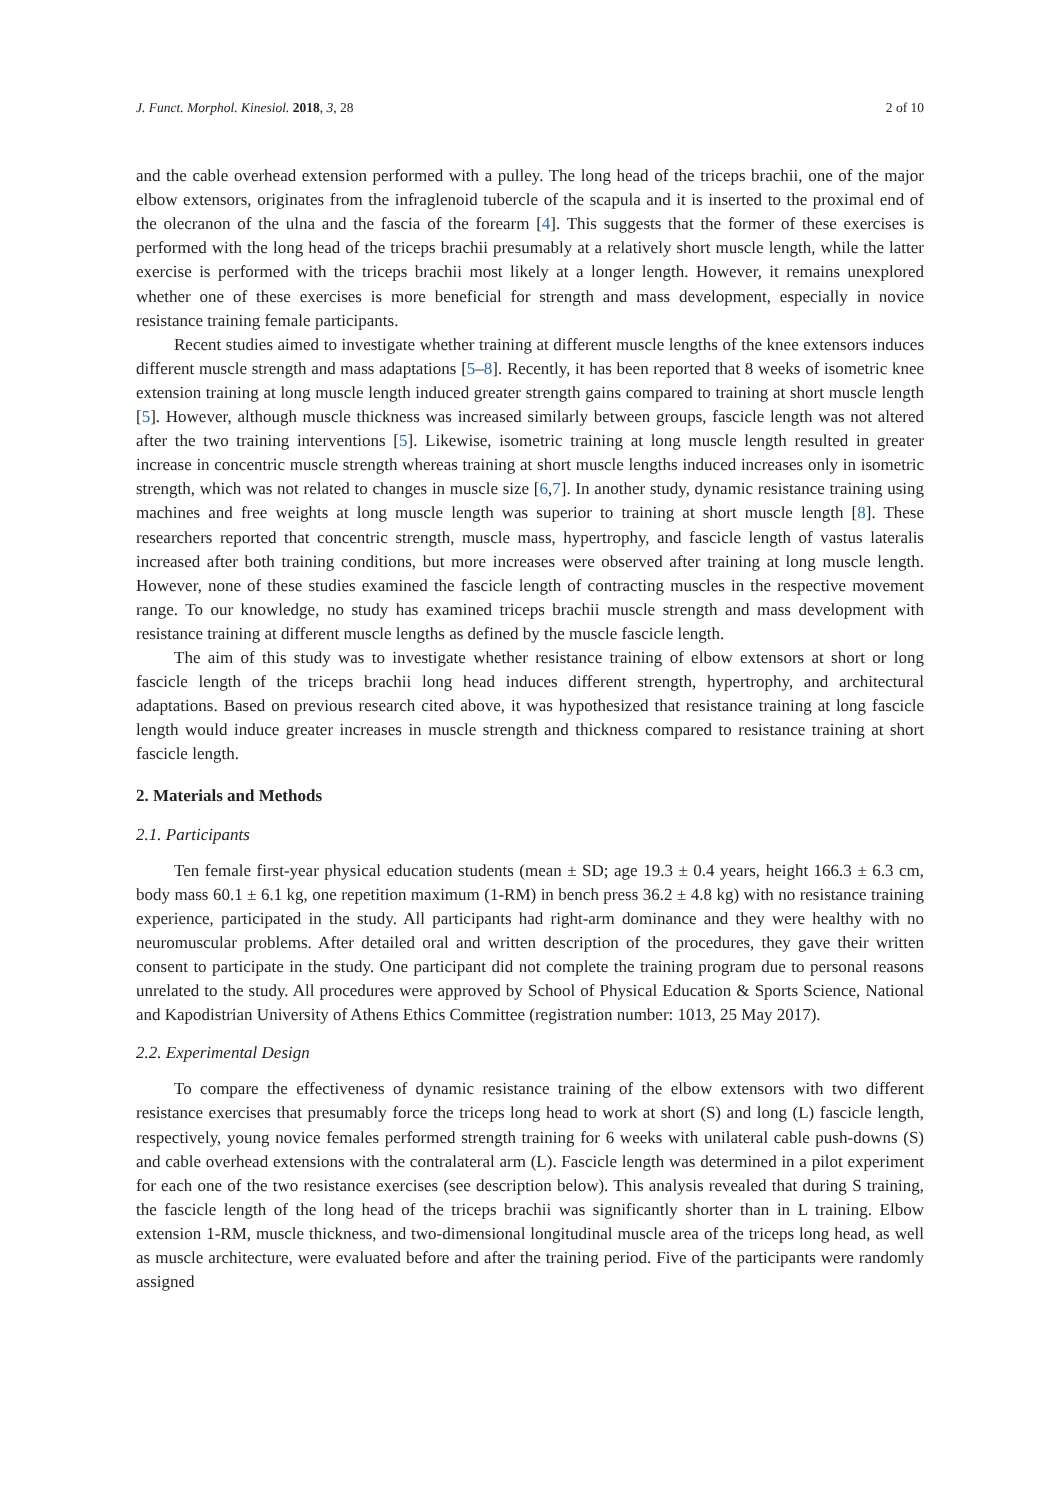J. Funct. Morphol. Kinesiol. 2018, 3, 28 2 of 10
and the cable overhead extension performed with a pulley. The long head of the triceps brachii, one of the major elbow extensors, originates from the infraglenoid tubercle of the scapula and it is inserted to the proximal end of the olecranon of the ulna and the fascia of the forearm [4]. This suggests that the former of these exercises is performed with the long head of the triceps brachii presumably at a relatively short muscle length, while the latter exercise is performed with the triceps brachii most likely at a longer length. However, it remains unexplored whether one of these exercises is more beneficial for strength and mass development, especially in novice resistance training female participants.
Recent studies aimed to investigate whether training at different muscle lengths of the knee extensors induces different muscle strength and mass adaptations [5–8]. Recently, it has been reported that 8 weeks of isometric knee extension training at long muscle length induced greater strength gains compared to training at short muscle length [5]. However, although muscle thickness was increased similarly between groups, fascicle length was not altered after the two training interventions [5]. Likewise, isometric training at long muscle length resulted in greater increase in concentric muscle strength whereas training at short muscle lengths induced increases only in isometric strength, which was not related to changes in muscle size [6,7]. In another study, dynamic resistance training using machines and free weights at long muscle length was superior to training at short muscle length [8]. These researchers reported that concentric strength, muscle mass, hypertrophy, and fascicle length of vastus lateralis increased after both training conditions, but more increases were observed after training at long muscle length. However, none of these studies examined the fascicle length of contracting muscles in the respective movement range. To our knowledge, no study has examined triceps brachii muscle strength and mass development with resistance training at different muscle lengths as defined by the muscle fascicle length.
The aim of this study was to investigate whether resistance training of elbow extensors at short or long fascicle length of the triceps brachii long head induces different strength, hypertrophy, and architectural adaptations. Based on previous research cited above, it was hypothesized that resistance training at long fascicle length would induce greater increases in muscle strength and thickness compared to resistance training at short fascicle length.
2. Materials and Methods
2.1. Participants
Ten female first-year physical education students (mean ± SD; age 19.3 ± 0.4 years, height 166.3 ± 6.3 cm, body mass 60.1 ± 6.1 kg, one repetition maximum (1-RM) in bench press 36.2 ± 4.8 kg) with no resistance training experience, participated in the study. All participants had right-arm dominance and they were healthy with no neuromuscular problems. After detailed oral and written description of the procedures, they gave their written consent to participate in the study. One participant did not complete the training program due to personal reasons unrelated to the study. All procedures were approved by School of Physical Education & Sports Science, National and Kapodistrian University of Athens Ethics Committee (registration number: 1013, 25 May 2017).
2.2. Experimental Design
To compare the effectiveness of dynamic resistance training of the elbow extensors with two different resistance exercises that presumably force the triceps long head to work at short (S) and long (L) fascicle length, respectively, young novice females performed strength training for 6 weeks with unilateral cable push-downs (S) and cable overhead extensions with the contralateral arm (L). Fascicle length was determined in a pilot experiment for each one of the two resistance exercises (see description below). This analysis revealed that during S training, the fascicle length of the long head of the triceps brachii was significantly shorter than in L training. Elbow extension 1-RM, muscle thickness, and two-dimensional longitudinal muscle area of the triceps long head, as well as muscle architecture, were evaluated before and after the training period. Five of the participants were randomly assigned